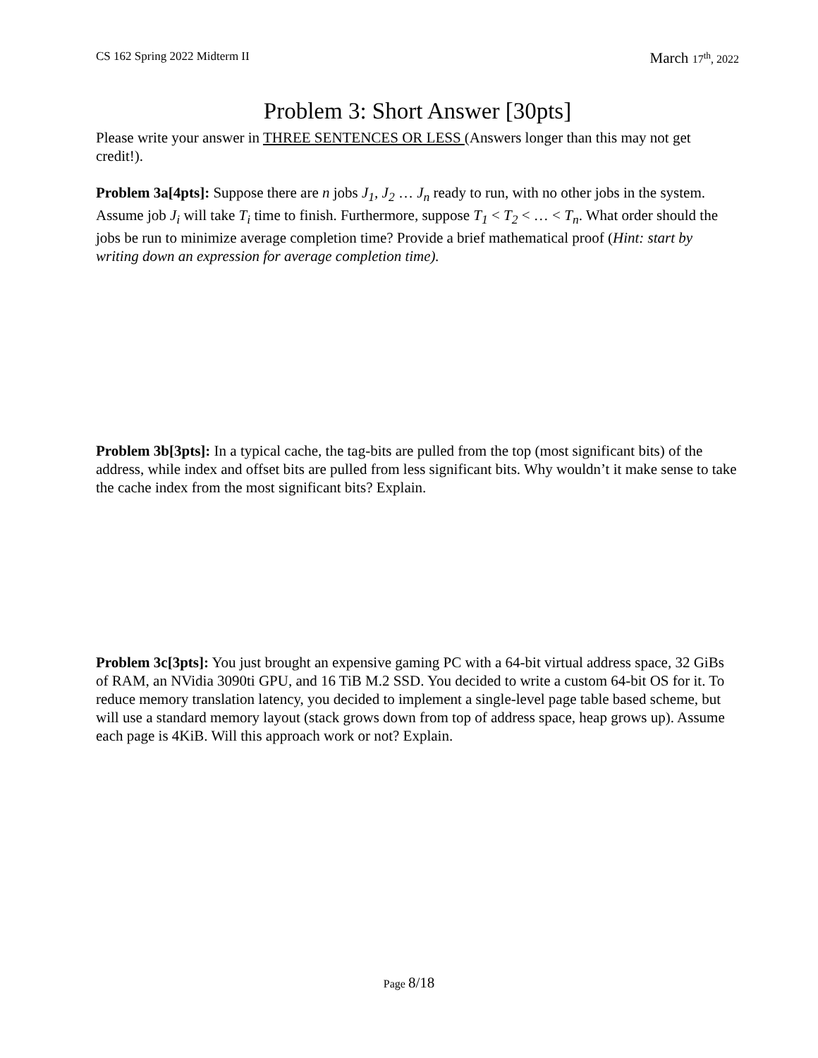CS 162 Spring 2022 Midterm II
March 17<sup>th</sup>, 2022
Problem 3: Short Answer [30pts]
Please write your answer in THREE SENTENCES OR LESS (Answers longer than this may not get credit!).
Problem 3a[4pts]: Suppose there are n jobs J<sub>1</sub>, J<sub>2</sub> … J<sub>n</sub> ready to run, with no other jobs in the system. Assume job J<sub>i</sub> will take T<sub>i</sub> time to finish. Furthermore, suppose T<sub>1</sub> < T<sub>2</sub> < … < T<sub>n</sub>. What order should the jobs be run to minimize average completion time? Provide a brief mathematical proof (Hint: start by writing down an expression for average completion time).
Problem 3b[3pts]: In a typical cache, the tag-bits are pulled from the top (most significant bits) of the address, while index and offset bits are pulled from less significant bits. Why wouldn’t it make sense to take the cache index from the most significant bits? Explain.
Problem 3c[3pts]: You just brought an expensive gaming PC with a 64-bit virtual address space, 32 GiBs of RAM, an NVidia 3090ti GPU, and 16 TiB M.2 SSD. You decided to write a custom 64-bit OS for it. To reduce memory translation latency, you decided to implement a single-level page table based scheme, but will use a standard memory layout (stack grows down from top of address space, heap grows up). Assume each page is 4KiB. Will this approach work or not? Explain.
Page 8/18